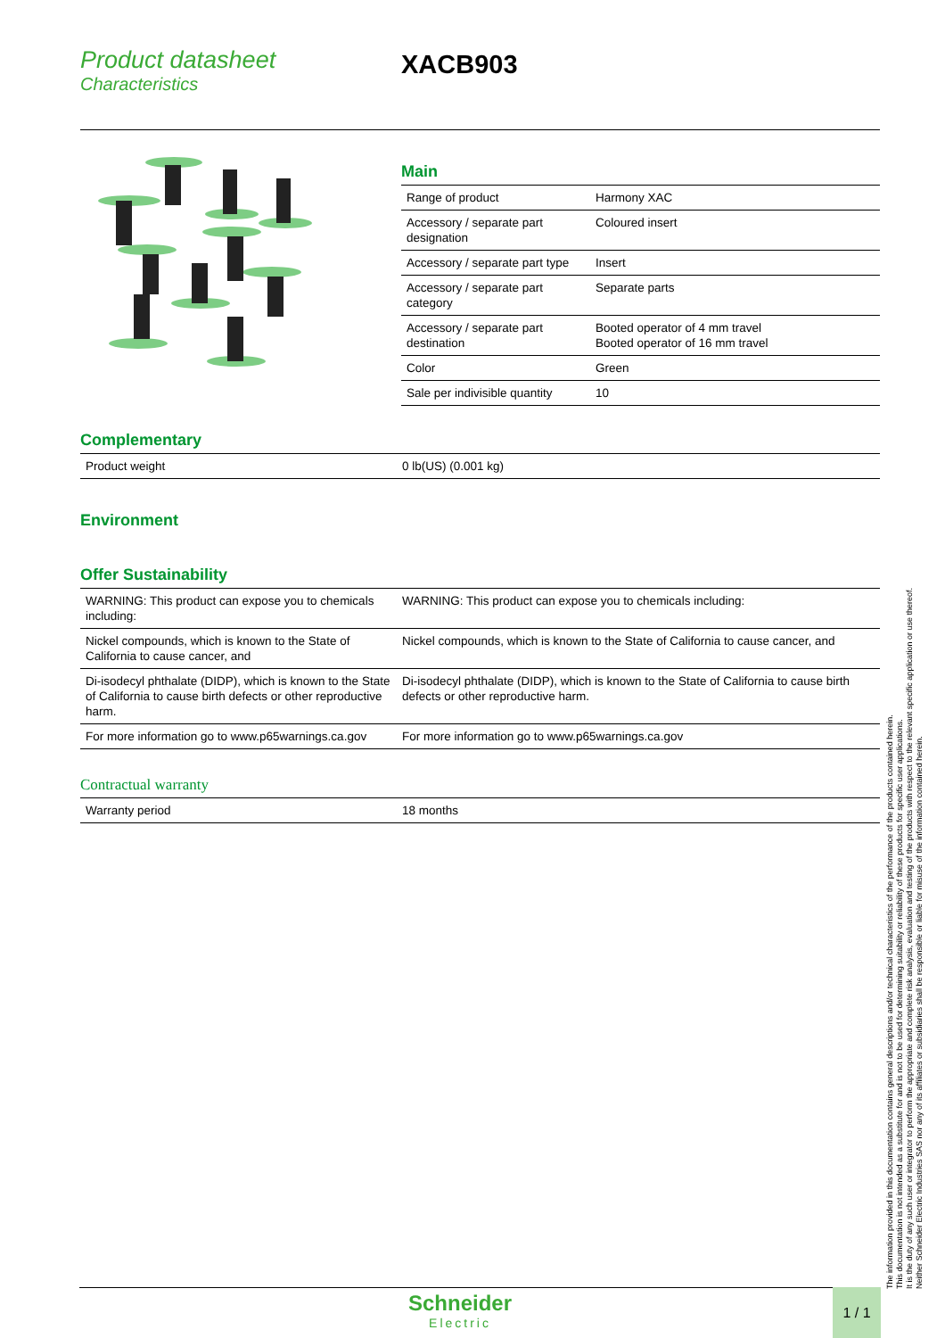Product datasheet
Characteristics
XACB903
Main
| Range of product | Harmony XAC |
| Accessory / separate part designation | Coloured insert |
| Accessory / separate part type | Insert |
| Accessory / separate part category | Separate parts |
| Accessory / separate part destination | Booted operator of 4 mm travel Booted operator of 16 mm travel |
| Color | Green |
| Sale per indivisible quantity | 10 |
Complementary
| Product weight | 0 lb(US) (0.001 kg) |
Environment
Offer Sustainability
| WARNING: This product can expose you to chemicals including: | WARNING: This product can expose you to chemicals including: |
| Nickel compounds, which is known to the State of California to cause cancer, and | Nickel compounds, which is known to the State of California to cause cancer, and |
| Di-isodecyl phthalate (DIDP), which is known to the State of California to cause birth defects or other reproductive harm. | Di-isodecyl phthalate (DIDP), which is known to the State of California to cause birth defects or other reproductive harm. |
| For more information go to www.p65warnings.ca.gov | For more information go to www.p65warnings.ca.gov |
Contractual warranty
| Warranty period | 18 months |
The information provided in this documentation contains general descriptions and/or technical characteristics of the performance of the products contained herein.
This documentation is not intended as a substitute for and is not to be used for determining suitability or reliability of these products for specific user applications.
It is the duty of any such user or integrator to perform the appropriate and complete risk analysis, evaluation and testing of the products with respect to the relevant specific application or use thereof.
Neither Schneider Electric Industries SAS nor any of its affiliates or subsidiaries shall be responsible or liable for misuse of the information contained herein.
Schneider
Electric
1 / 1